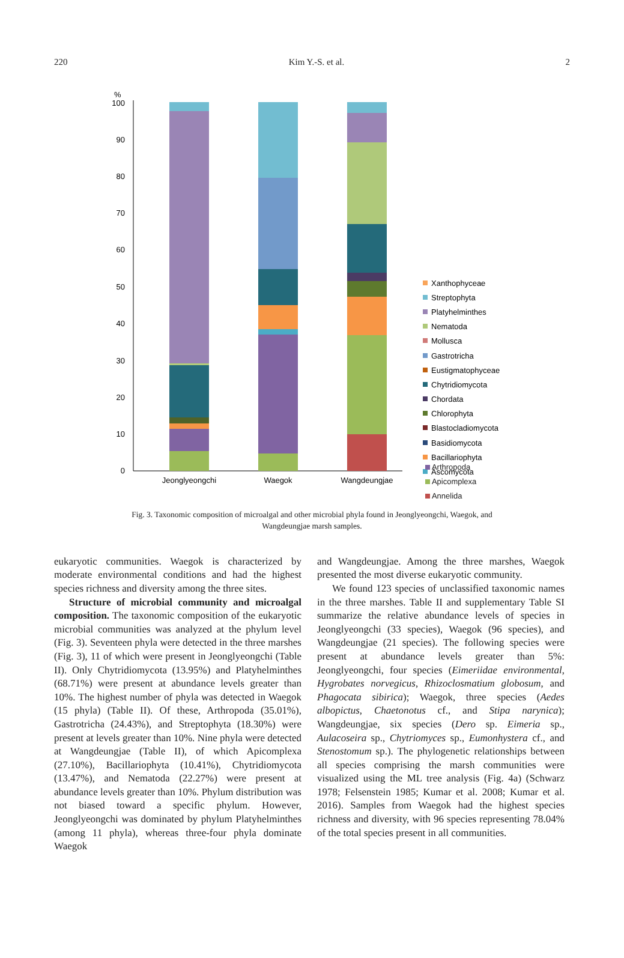220 Kim Y.-S. et al. 2
%
0
10
20
30
40
50
60
70
80
90
100
Jeonglyeongchi
Waegok
Wangdeungjae
Xanthophyceae
Streptophyta
Platyhelminthes
Nematoda
Mollusca
Gastrotricha
Eustigmatophyceae
Chytridiomycota
Chordata
Chlorophyta
Blastocladiomycota
Basidiomycota
Bacillariophyta
Ascomycota
Arthropoda
Apicomplexa
Annelida
Fig. 3. Taxonomic composition of microalgal and other microbial phyla found in Jeonglyeongchi, Waegok, and Wangdeungjae marsh samples.
eukaryotic communities. Waegok is characterized by moderate environmental conditions and had the highest species richness and diversity among the three sites.
Structure of microbial community and microalgal composition. The taxonomic composition of the eukaryotic microbial communities was analyzed at the phylum level (Fig. 3). Seventeen phyla were detected in the three marshes (Fig. 3), 11 of which were present in Jeonglyeongchi (Table II). Only Chytridiomycota (13.95%) and Platyhelminthes (68.71%) were present at abundance levels greater than 10%. The highest number of phyla was detected in Waegok (15 phyla) (Table II). Of these, Arthropoda (35.01%), Gastrotricha (24.43%), and Streptophyta (18.30%) were present at levels greater than 10%. Nine phyla were detected at Wangdeungjae (Table II), of which Apicomplexa (27.10%), Bacillariophyta (10.41%), Chytridiomycota (13.47%), and Nematoda (22.27%) were present at abundance levels greater than 10%. Phylum distribution was not biased toward a specific phylum. However, Jeonglyeongchi was dominated by phylum Platyhelminthes (among 11 phyla), whereas three-four phyla dominate Waegok
and Wangdeungjae. Among the three marshes, Waegok presented the most diverse eukaryotic community.
We found 123 species of unclassified taxonomic names in the three marshes. Table II and supplementary Table SI summarize the relative abundance levels of species in Jeonglyeongchi (33 species), Waegok (96 species), and Wangdeungjae (21 species). The following species were present at abundance levels greater than 5%: Jeonglyeongchi, four species (Eimeriidae environmental, Hygrobates norvegicus, Rhizoclosmatium globosum, and Phagocata sibirica); Waegok, three species (Aedes albopictus, Chaetonotus cf., and Stipa narynica); Wangdeungjae, six species (Dero sp. Eimeria sp., Aulacoseira sp., Chytriomyces sp., Eumonhystera cf., and Stenostomum sp.). The phylogenetic relationships between all species comprising the marsh communities were visualized using the ML tree analysis (Fig. 4a) (Schwarz 1978; Felsenstein 1985; Kumar et al. 2008; Kumar et al. 2016). Samples from Waegok had the highest species richness and diversity, with 96 species representing 78.04% of the total species present in all communities.